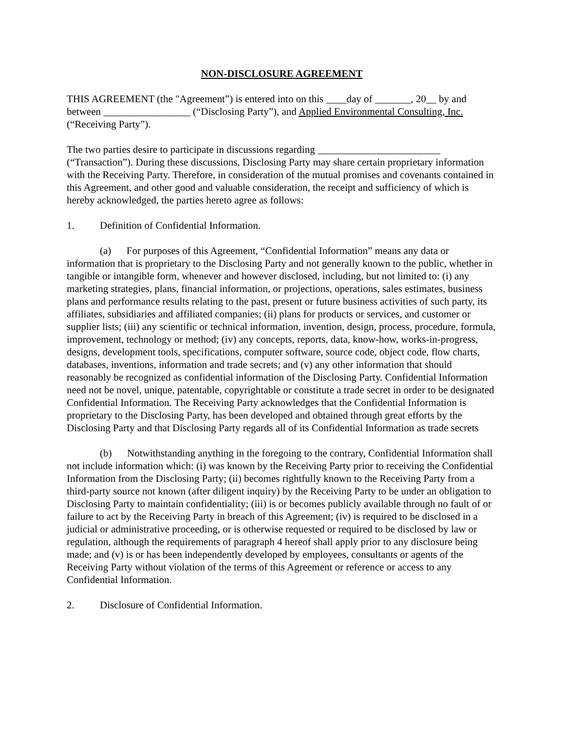NON-DISCLOSURE AGREEMENT
THIS AGREEMENT (the "Agreement”) is entered into on this ____day of _______, 20__ by and between _________________ (“Disclosing Party”), and Applied Environmental Consulting, Inc. (“Receiving Party”).
The two parties desire to participate in discussions regarding ________________________ (“Transaction”). During these discussions, Disclosing Party may share certain proprietary information with the Receiving Party. Therefore, in consideration of the mutual promises and covenants contained in this Agreement, and other good and valuable consideration, the receipt and sufficiency of which is hereby acknowledged, the parties hereto agree as follows:
1. Definition of Confidential Information.
(a) For purposes of this Agreement, “Confidential Information” means any data or information that is proprietary to the Disclosing Party and not generally known to the public, whether in tangible or intangible form, whenever and however disclosed, including, but not limited to: (i) any marketing strategies, plans, financial information, or projections, operations, sales estimates, business plans and performance results relating to the past, present or future business activities of such party, its affiliates, subsidiaries and affiliated companies; (ii) plans for products or services, and customer or supplier lists; (iii) any scientific or technical information, invention, design, process, procedure, formula, improvement, technology or method; (iv) any concepts, reports, data, know-how, works-in-progress, designs, development tools, specifications, computer software, source code, object code, flow charts, databases, inventions, information and trade secrets; and (v) any other information that should reasonably be recognized as confidential information of the Disclosing Party. Confidential Information need not be novel, unique, patentable, copyrightable or constitute a trade secret in order to be designated Confidential Information. The Receiving Party acknowledges that the Confidential Information is proprietary to the Disclosing Party, has been developed and obtained through great efforts by the Disclosing Party and that Disclosing Party regards all of its Confidential Information as trade secrets
(b) Notwithstanding anything in the foregoing to the contrary, Confidential Information shall not include information which: (i) was known by the Receiving Party prior to receiving the Confidential Information from the Disclosing Party; (ii) becomes rightfully known to the Receiving Party from a third-party source not known (after diligent inquiry) by the Receiving Party to be under an obligation to Disclosing Party to maintain confidentiality; (iii) is or becomes publicly available through no fault of or failure to act by the Receiving Party in breach of this Agreement; (iv) is required to be disclosed in a judicial or administrative proceeding, or is otherwise requested or required to be disclosed by law or regulation, although the requirements of paragraph 4 hereof shall apply prior to any disclosure being made; and (v) is or has been independently developed by employees, consultants or agents of the Receiving Party without violation of the terms of this Agreement or reference or access to any Confidential Information.
2. Disclosure of Confidential Information.